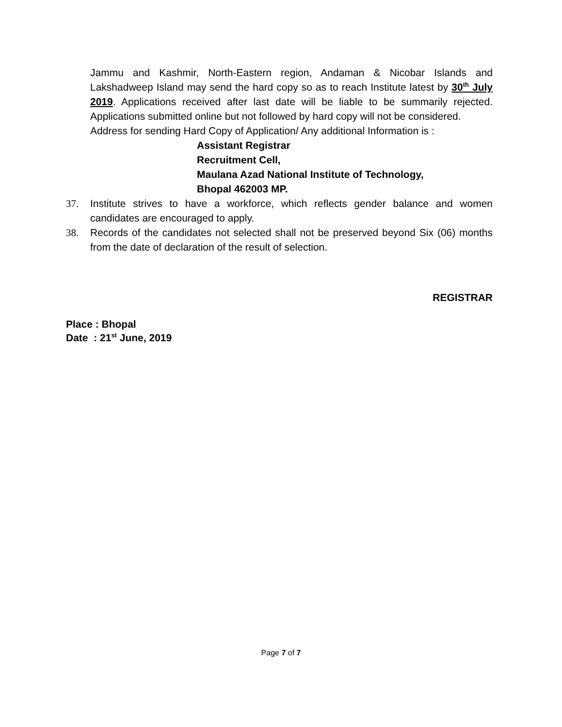Jammu and Kashmir, North-Eastern region, Andaman & Nicobar Islands and Lakshadweep Island may send the hard copy so as to reach Institute latest by 30<sup>th</sup> July 2019. Applications received after last date will be liable to be summarily rejected. Applications submitted online but not followed by hard copy will not be considered.
Address for sending Hard Copy of Application/ Any additional Information is :
Assistant Registrar
Recruitment Cell,
Maulana Azad National Institute of Technology,
Bhopal 462003 MP.
37. Institute strives to have a workforce, which reflects gender balance and women candidates are encouraged to apply.
38. Records of the candidates not selected shall not be preserved beyond Six (06) months from the date of declaration of the result of selection.
REGISTRAR
Place : Bhopal
Date : 21<sup>st</sup> June, 2019
Page 7 of 7